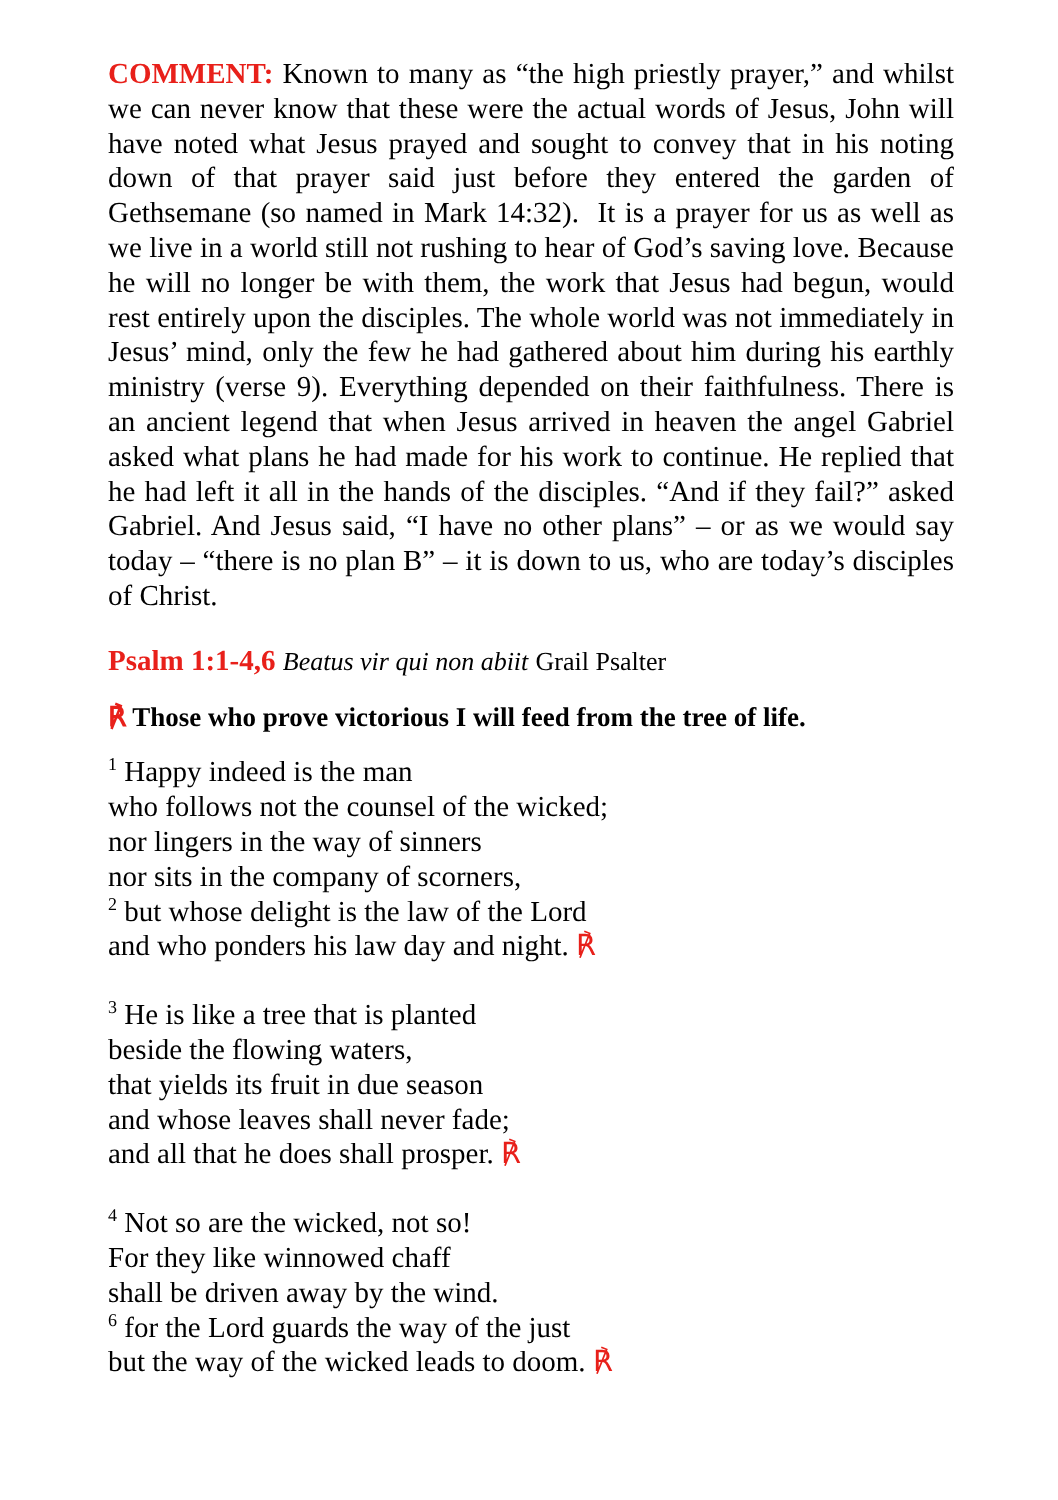COMMENT: Known to many as “the high priestly prayer,” and whilst we can never know that these were the actual words of Jesus, John will have noted what Jesus prayed and sought to convey that in his noting down of that prayer said just before they entered the garden of Gethsemane (so named in Mark 14:32). It is a prayer for us as well as we live in a world still not rushing to hear of God’s saving love. Because he will no longer be with them, the work that Jesus had begun, would rest entirely upon the disciples. The whole world was not immediately in Jesus’ mind, only the few he had gathered about him during his earthly ministry (verse 9). Everything depended on their faithfulness. There is an ancient legend that when Jesus arrived in heaven the angel Gabriel asked what plans he had made for his work to continue. He replied that he had left it all in the hands of the disciples. “And if they fail?” asked Gabriel. And Jesus said, “I have no other plans” – or as we would say today – “there is no plan B” – it is down to us, who are today’s disciples of Christ.
Psalm 1:1-4,6 Beatus vir qui non abiit Grail Psalter
℟ Those who prove victorious I will feed from the tree of life.
<sup>1</sup> Happy indeed is the man
who follows not the counsel of the wicked;
nor lingers in the way of sinners
nor sits in the company of scorners,
<sup>2</sup> but whose delight is the law of the Lord
and who ponders his law day and night. ℟
<sup>3</sup> He is like a tree that is planted
beside the flowing waters,
that yields its fruit in due season
and whose leaves shall never fade;
and all that he does shall prosper. ℟
<sup>4</sup> Not so are the wicked, not so!
For they like winnowed chaff
shall be driven away by the wind.
<sup>6</sup> for the Lord guards the way of the just
but the way of the wicked leads to doom. ℟